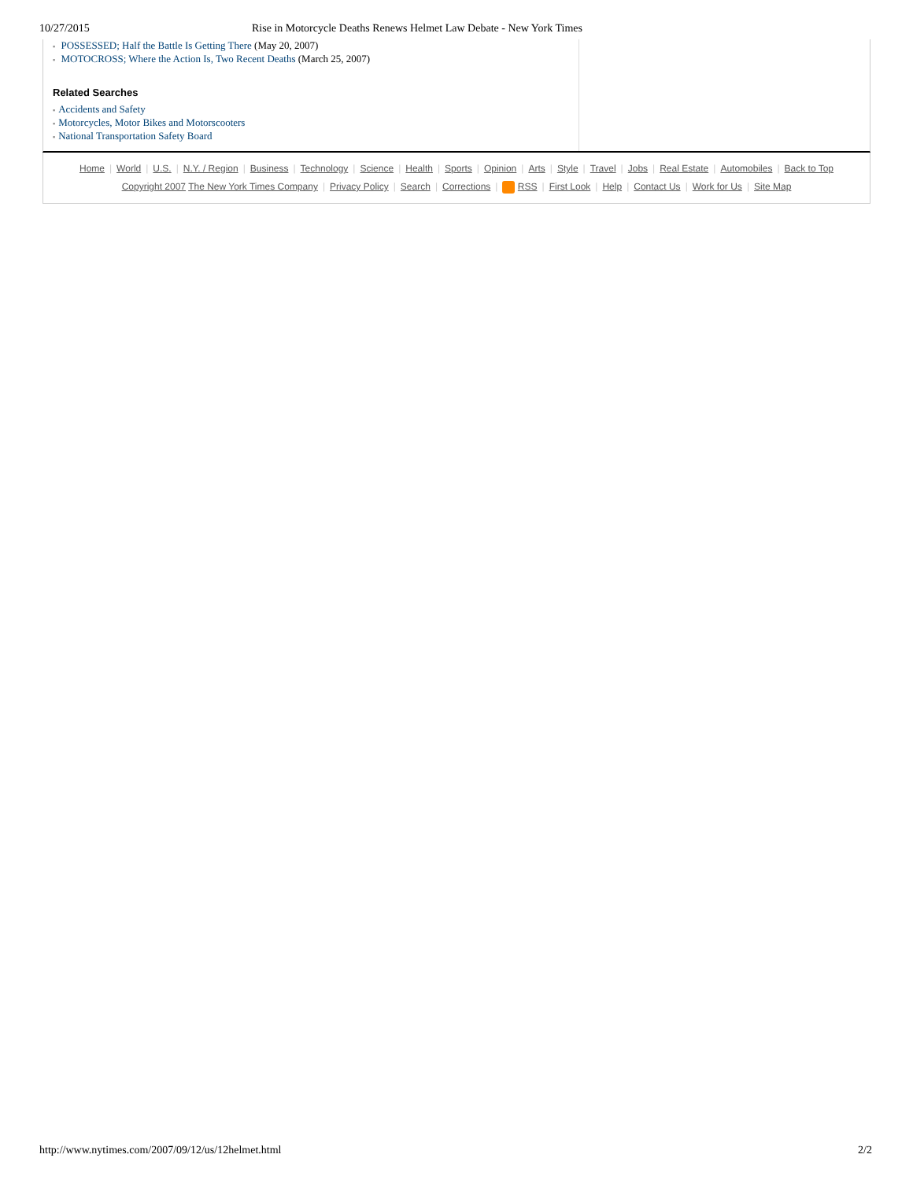10/27/2015 Rise in Motorcycle Deaths Renews Helmet Law Debate - New York Times
▪ POSSESSED; Half the Battle Is Getting There (May 20, 2007)
▪ MOTOCROSS; Where the Action Is, Two Recent Deaths (March 25, 2007)
Related Searches
▪ Accidents and Safety
▪ Motorcycles, Motor Bikes and Motorscooters
▪ National Transportation Safety Board
Home | World | U.S. | N.Y. / Region | Business | Technology | Science | Health | Sports | Opinion | Arts | Style | Travel | Jobs | Real Estate | Automobiles | Back to Top
Copyright 2007 The New York Times Company | Privacy Policy | Search | Corrections | RSS | First Look | Help | Contact Us | Work for Us | Site Map
http://www.nytimes.com/2007/09/12/us/12helmet.html 2/2